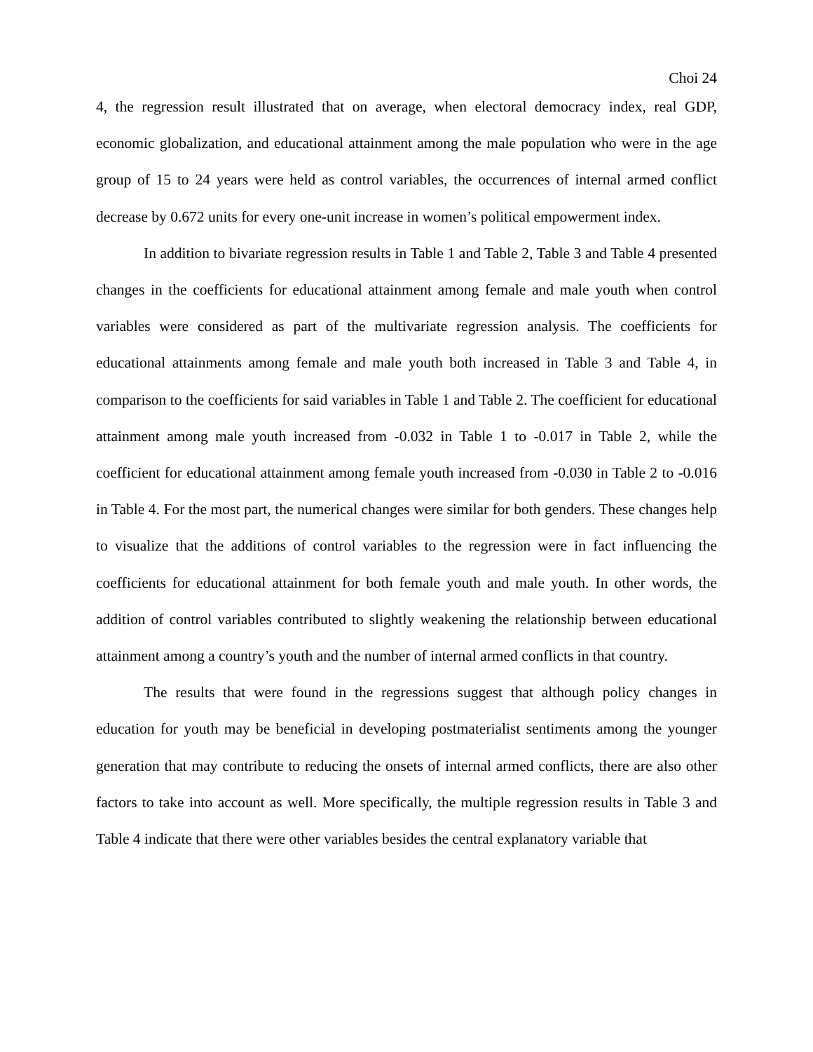Choi 24
4, the regression result illustrated that on average, when electoral democracy index, real GDP, economic globalization, and educational attainment among the male population who were in the age group of 15 to 24 years were held as control variables, the occurrences of internal armed conflict decrease by 0.672 units for every one-unit increase in women’s political empowerment index.
In addition to bivariate regression results in Table 1 and Table 2, Table 3 and Table 4 presented changes in the coefficients for educational attainment among female and male youth when control variables were considered as part of the multivariate regression analysis. The coefficients for educational attainments among female and male youth both increased in Table 3 and Table 4, in comparison to the coefficients for said variables in Table 1 and Table 2. The coefficient for educational attainment among male youth increased from -0.032 in Table 1 to -0.017 in Table 2, while the coefficient for educational attainment among female youth increased from -0.030 in Table 2 to -0.016 in Table 4. For the most part, the numerical changes were similar for both genders. These changes help to visualize that the additions of control variables to the regression were in fact influencing the coefficients for educational attainment for both female youth and male youth. In other words, the addition of control variables contributed to slightly weakening the relationship between educational attainment among a country’s youth and the number of internal armed conflicts in that country.
The results that were found in the regressions suggest that although policy changes in education for youth may be beneficial in developing postmaterialist sentiments among the younger generation that may contribute to reducing the onsets of internal armed conflicts, there are also other factors to take into account as well. More specifically, the multiple regression results in Table 3 and Table 4 indicate that there were other variables besides the central explanatory variable that